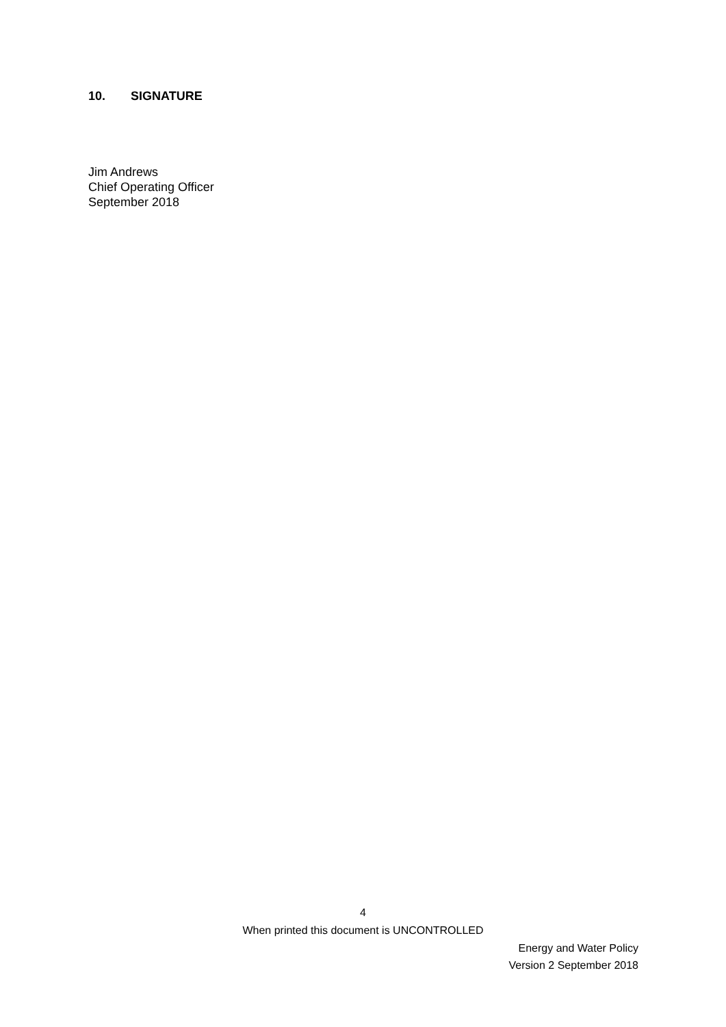10. SIGNATURE
Jim Andrews
Chief Operating Officer
September 2018
4
When printed this document is UNCONTROLLED
Energy and Water Policy
Version 2 September 2018